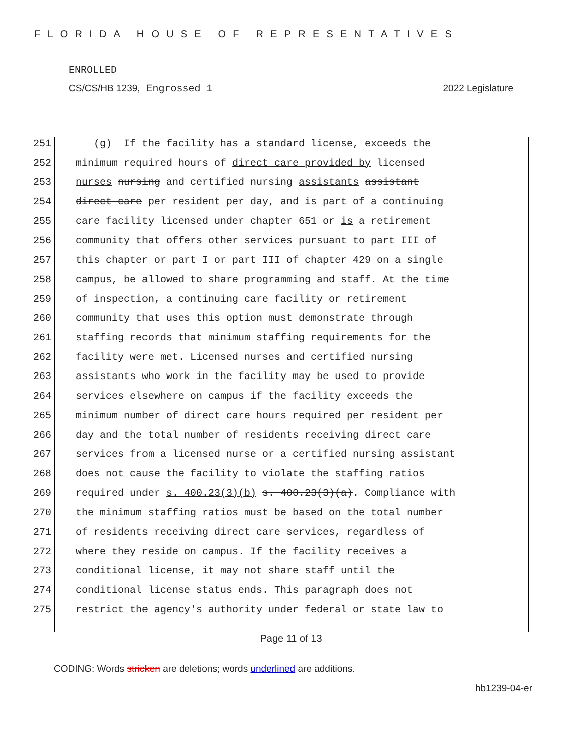FLORIDA HOUSE OF REPRESENTATIVES
ENROLLED
CS/CS/HB 1239, Engrossed 1 2022 Legislature
251 (g) If the facility has a standard license, exceeds the 252 minimum required hours of direct care provided by licensed 253 nurses nursing and certified nursing assistants assistant 254 direct care per resident per day, and is part of a continuing 255 care facility licensed under chapter 651 or is a retirement 256 community that offers other services pursuant to part III of 257 this chapter or part I or part III of chapter 429 on a single 258 campus, be allowed to share programming and staff. At the time 259 of inspection, a continuing care facility or retirement 260 community that uses this option must demonstrate through 261 staffing records that minimum staffing requirements for the 262 facility were met. Licensed nurses and certified nursing 263 assistants who work in the facility may be used to provide 264 services elsewhere on campus if the facility exceeds the 265 minimum number of direct care hours required per resident per 266 day and the total number of residents receiving direct care 267 services from a licensed nurse or a certified nursing assistant 268 does not cause the facility to violate the staffing ratios 269 required under s. 400.23(3)(b) s. 400.23(3)(a). Compliance with 270 the minimum staffing ratios must be based on the total number 271 of residents receiving direct care services, regardless of 272 where they reside on campus. If the facility receives a 273 conditional license, it may not share staff until the 274 conditional license status ends. This paragraph does not 275 restrict the agency's authority under federal or state law to
Page 11 of 13
CODING: Words stricken are deletions; words underlined are additions.
hb1239-04-er